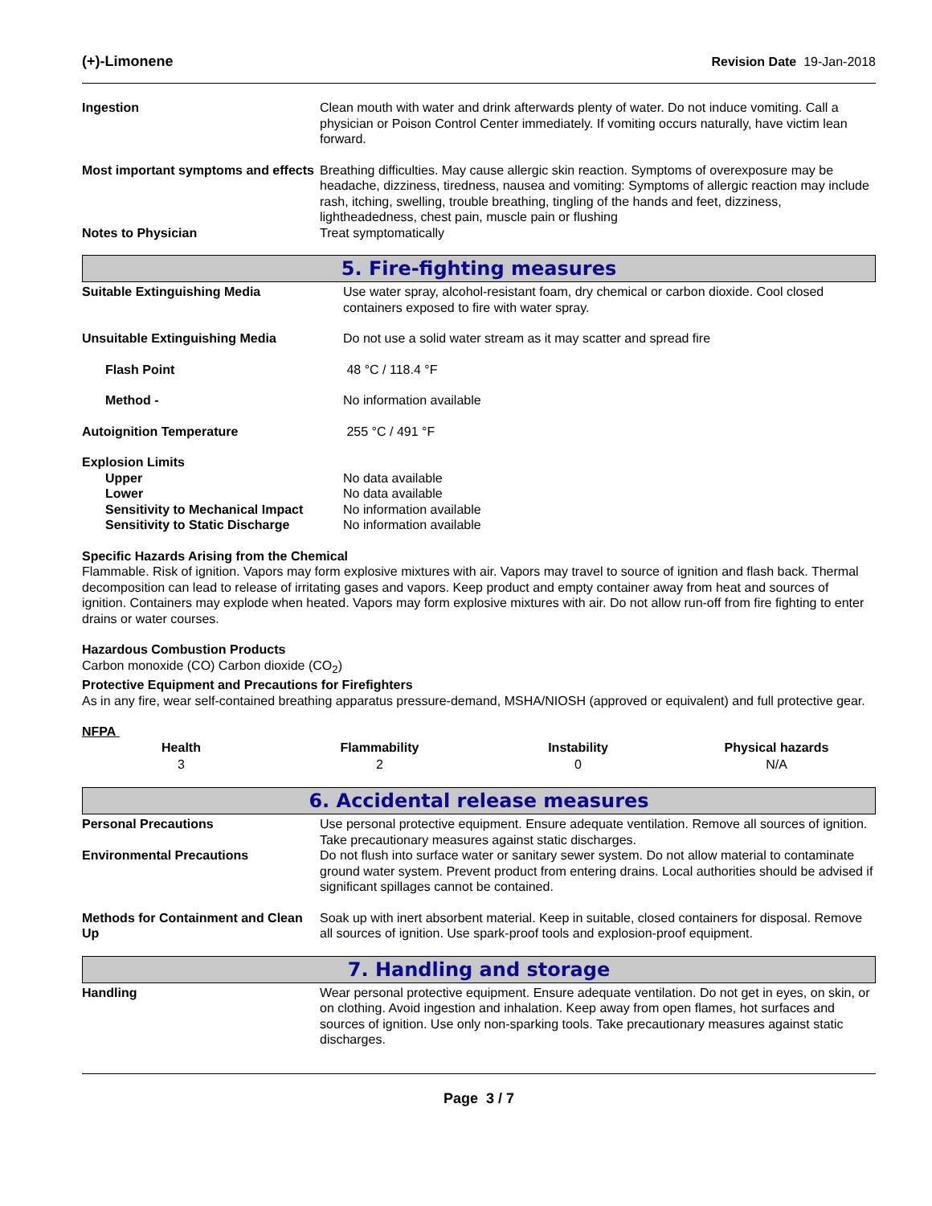(+)-Limonene Revision Date 19-Jan-2018
| Ingestion | Clean mouth with water and drink afterwards plenty of water. Do not induce vomiting. Call a physician or Poison Control Center immediately. If vomiting occurs naturally, have victim lean forward. |
| Most important symptoms and effects | Breathing difficulties. May cause allergic skin reaction. Symptoms of overexposure may be headache, dizziness, tiredness, nausea and vomiting: Symptoms of allergic reaction may include rash, itching, swelling, trouble breathing, tingling of the hands and feet, dizziness, lightheadedness, chest pain, muscle pain or flushing |
| Notes to Physician | Treat symptomatically |
5. Fire-fighting measures
| Suitable Extinguishing Media | Use water spray, alcohol-resistant foam, dry chemical or carbon dioxide. Cool closed containers exposed to fire with water spray. |
| Unsuitable Extinguishing Media | Do not use a solid water stream as it may scatter and spread fire |
| Flash Point | 48 °C / 118.4 °F |
| Method - | No information available |
| Autoignition Temperature | 255 °C / 491 °F |
| Explosion Limits | |
| Upper | No data available |
| Lower | No data available |
| Sensitivity to Mechanical Impact | No information available |
| Sensitivity to Static Discharge | No information available |
Specific Hazards Arising from the Chemical
Flammable. Risk of ignition. Vapors may form explosive mixtures with air. Vapors may travel to source of ignition and flash back. Thermal decomposition can lead to release of irritating gases and vapors. Keep product and empty container away from heat and sources of ignition. Containers may explode when heated. Vapors may form explosive mixtures with air. Do not allow run-off from fire fighting to enter drains or water courses.
Hazardous Combustion Products
Carbon monoxide (CO) Carbon dioxide (CO<sub>2</sub>)
Protective Equipment and Precautions for Firefighters
As in any fire, wear self-contained breathing apparatus pressure-demand, MSHA/NIOSH (approved or equivalent) and full protective gear.
NFPA
| Health | Flammability | Instability | Physical hazards |
| --- | --- | --- | --- |
| 3 | 2 | 0 | N/A |
6. Accidental release measures
| Personal Precautions | Use personal protective equipment. Ensure adequate ventilation. Remove all sources of ignition. Take precautionary measures against static discharges. |
| Environmental Precautions | Do not flush into surface water or sanitary sewer system. Do not allow material to contaminate ground water system. Prevent product from entering drains. Local authorities should be advised if significant spillages cannot be contained. |
| Methods for Containment and Clean Up | Soak up with inert absorbent material. Keep in suitable, closed containers for disposal. Remove all sources of ignition. Use spark-proof tools and explosion-proof equipment. |
7. Handling and storage
| Handling | Wear personal protective equipment. Ensure adequate ventilation. Do not get in eyes, on skin, or on clothing. Avoid ingestion and inhalation. Keep away from open flames, hot surfaces and sources of ignition. Use only non-sparking tools. Take precautionary measures against static discharges. |
Page 3 / 7